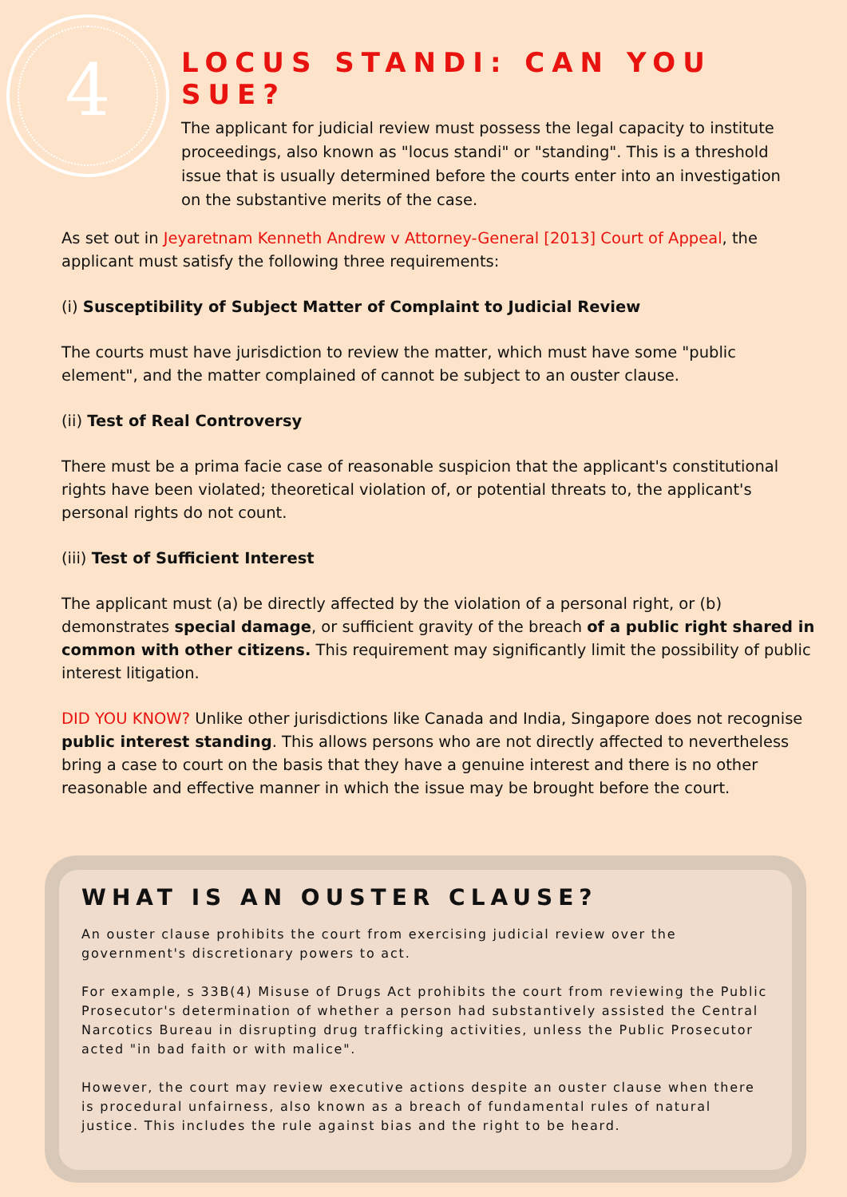4
LOCUS STANDI: CAN YOU SUE?
The applicant for judicial review must possess the legal capacity to institute proceedings, also known as "locus standi" or "standing". This is a threshold issue that is usually determined before the courts enter into an investigation on the substantive merits of the case.
As set out in Jeyaretnam Kenneth Andrew v Attorney-General [2013] Court of Appeal, the applicant must satisfy the following three requirements:
(i) Susceptibility of Subject Matter of Complaint to Judicial Review
The courts must have jurisdiction to review the matter, which must have some "public element", and the matter complained of cannot be subject to an ouster clause.
(ii) Test of Real Controversy
There must be a prima facie case of reasonable suspicion that the applicant's constitutional rights have been violated; theoretical violation of, or potential threats to, the applicant's personal rights do not count.
(iii) Test of Sufficient Interest
The applicant must (a) be directly affected by the violation of a personal right, or (b) demonstrates special damage, or sufficient gravity of the breach of a public right shared in common with other citizens. This requirement may significantly limit the possibility of public interest litigation.
DID YOU KNOW? Unlike other jurisdictions like Canada and India, Singapore does not recognise public interest standing. This allows persons who are not directly affected to nevertheless bring a case to court on the basis that they have a genuine interest and there is no other reasonable and effective manner in which the issue may be brought before the court.
WHAT IS AN OUSTER CLAUSE?
An ouster clause prohibits the court from exercising judicial review over the government's discretionary powers to act.
For example, s 33B(4) Misuse of Drugs Act prohibits the court from reviewing the Public Prosecutor's determination of whether a person had substantively assisted the Central Narcotics Bureau in disrupting drug trafficking activities, unless the Public Prosecutor acted "in bad faith or with malice".
However, the court may review executive actions despite an ouster clause when there is procedural unfairness, also known as a breach of fundamental rules of natural justice. This includes the rule against bias and the right to be heard.